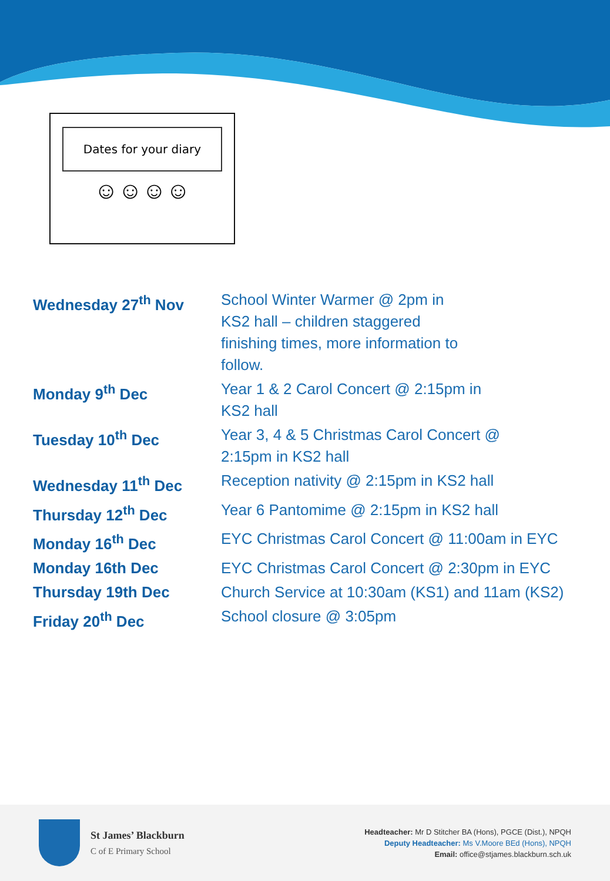Dates for your diary
☺☺☺☺
| Wednesday 27<sup>th</sup> Nov | School Winter Warmer @ 2pm in KS2 hall – children staggered finishing times, more information to follow. |
| Monday 9<sup>th</sup> Dec | Year 1 & 2 Carol Concert @ 2:15pm in KS2 hall |
| Tuesday 10<sup>th</sup> Dec | Year 3, 4 & 5 Christmas Carol Concert @ 2:15pm in KS2 hall |
| Wednesday 11<sup>th</sup> Dec | Reception nativity @ 2:15pm in KS2 hall |
| Thursday 12<sup>th</sup> Dec | Year 6 Pantomime @ 2:15pm in KS2 hall |
| Monday 16<sup>th</sup> Dec | EYC Christmas Carol Concert @ 11:00am in EYC |
| Monday 16th Dec | EYC Christmas Carol Concert @ 2:30pm in EYC |
| Thursday 19th Dec | Church Service at 10:30am (KS1) and 11am (KS2) |
| Friday 20<sup>th</sup> Dec | School closure @ 3:05pm |
St James’ Blackburn
C of E Primary School
Headteacher: Mr D Stitcher BA (Hons), PGCE (Dist.), NPQH
Deputy Headteacher: Ms V.Moore BEd (Hons), NPQH
Email: office@stjames.blackburn.sch.uk